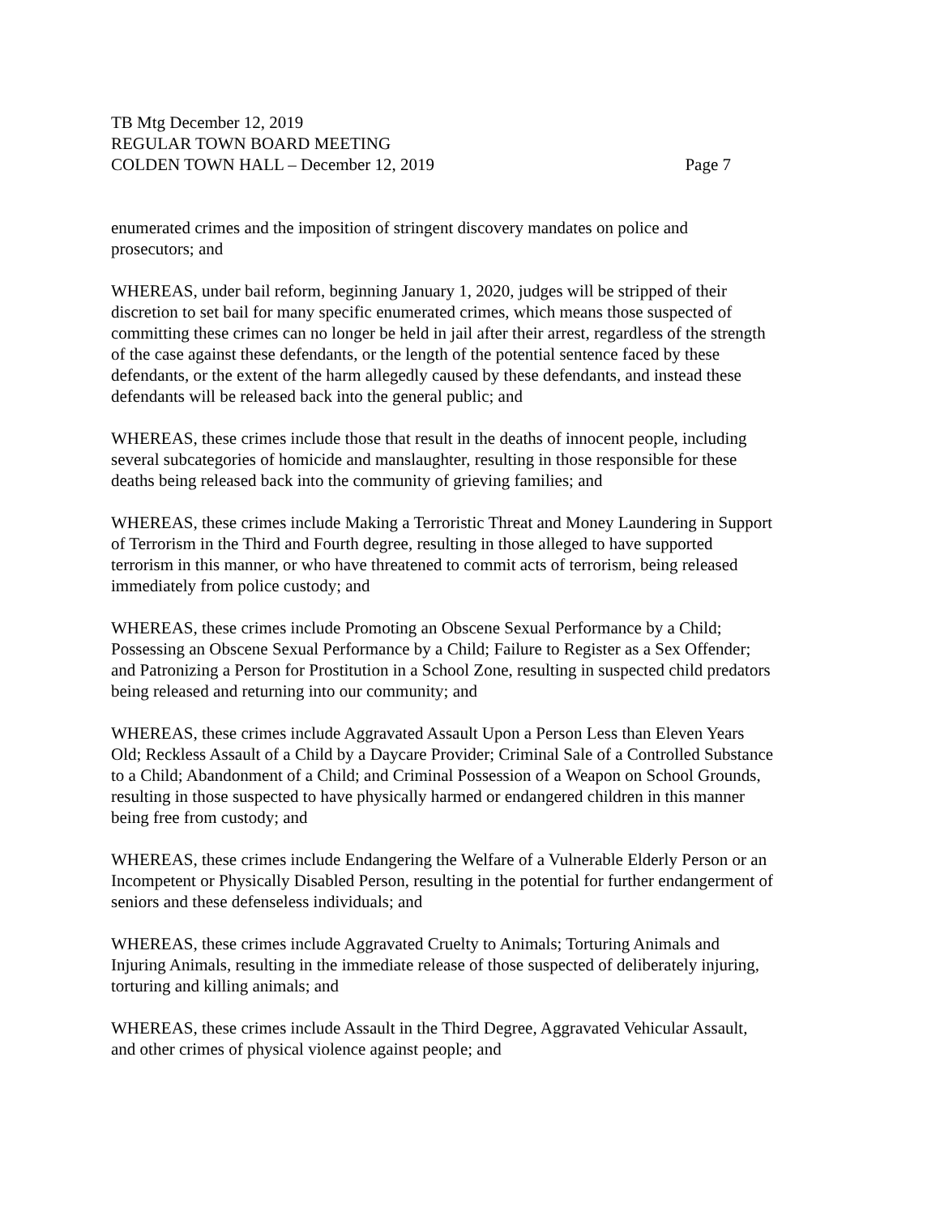TB Mtg December 12, 2019
REGULAR TOWN BOARD MEETING
COLDEN TOWN HALL – December 12, 2019 Page 7
enumerated crimes and the imposition of stringent discovery mandates on police and
prosecutors; and
WHEREAS, under bail reform, beginning January 1, 2020, judges will be stripped of their
discretion to set bail for many specific enumerated crimes, which means those suspected of
committing these crimes can no longer be held in jail after their arrest, regardless of the strength
of the case against these defendants, or the length of the potential sentence faced by these
defendants, or the extent of the harm allegedly caused by these defendants, and instead these
defendants will be released back into the general public; and
WHEREAS, these crimes include those that result in the deaths of innocent people, including
several subcategories of homicide and manslaughter, resulting in those responsible for these
deaths being released back into the community of grieving families; and
WHEREAS, these crimes include Making a Terroristic Threat and Money Laundering in Support
of Terrorism in the Third and Fourth degree, resulting in those alleged to have supported
terrorism in this manner, or who have threatened to commit acts of terrorism, being released
immediately from police custody; and
WHEREAS, these crimes include Promoting an Obscene Sexual Performance by a Child;
Possessing an Obscene Sexual Performance by a Child; Failure to Register as a Sex Offender;
and Patronizing a Person for Prostitution in a School Zone, resulting in suspected child predators
being released and returning into our community; and
WHEREAS, these crimes include Aggravated Assault Upon a Person Less than Eleven Years
Old; Reckless Assault of a Child by a Daycare Provider; Criminal Sale of a Controlled Substance
to a Child; Abandonment of a Child; and Criminal Possession of a Weapon on School Grounds,
resulting in those suspected to have physically harmed or endangered children in this manner
being free from custody; and
WHEREAS, these crimes include Endangering the Welfare of a Vulnerable Elderly Person or an
Incompetent or Physically Disabled Person, resulting in the potential for further endangerment of
seniors and these defenseless individuals; and
WHEREAS, these crimes include Aggravated Cruelty to Animals; Torturing Animals and
Injuring Animals, resulting in the immediate release of those suspected of deliberately injuring,
torturing and killing animals; and
WHEREAS, these crimes include Assault in the Third Degree, Aggravated Vehicular Assault,
and other crimes of physical violence against people; and